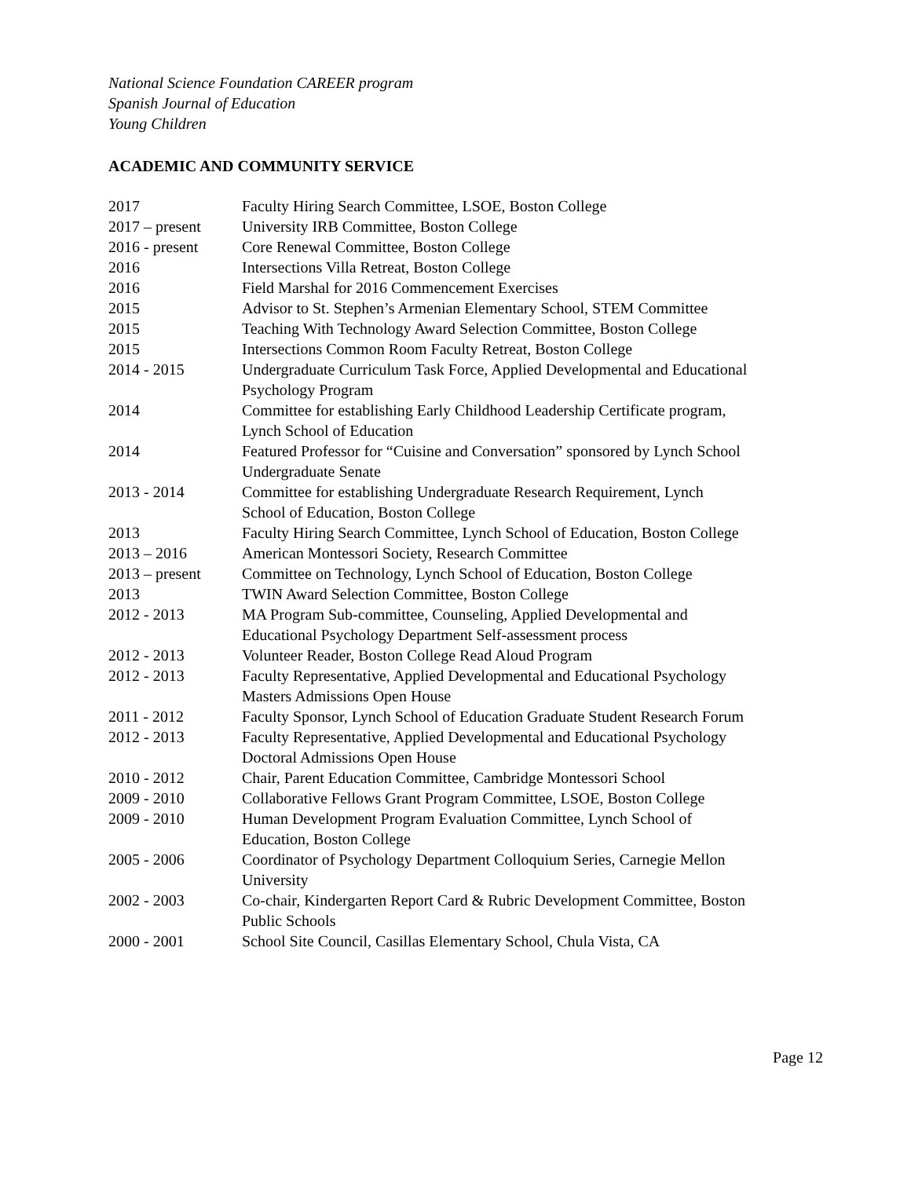National Science Foundation CAREER program
Spanish Journal of Education
Young Children
ACADEMIC AND COMMUNITY SERVICE
| 2017 | Faculty Hiring Search Committee, LSOE, Boston College |
| 2017 – present | University IRB Committee, Boston College |
| 2016 - present | Core Renewal Committee, Boston College |
| 2016 | Intersections Villa Retreat, Boston College |
| 2016 | Field Marshal for 2016 Commencement Exercises |
| 2015 | Advisor to St. Stephen’s Armenian Elementary School, STEM Committee |
| 2015 | Teaching With Technology Award Selection Committee, Boston College |
| 2015 | Intersections Common Room Faculty Retreat, Boston College |
| 2014 - 2015 | Undergraduate Curriculum Task Force, Applied Developmental and Educational Psychology Program |
| 2014 | Committee for establishing Early Childhood Leadership Certificate program, Lynch School of Education |
| 2014 | Featured Professor for “Cuisine and Conversation” sponsored by Lynch School Undergraduate Senate |
| 2013 - 2014 | Committee for establishing Undergraduate Research Requirement, Lynch School of Education, Boston College |
| 2013 | Faculty Hiring Search Committee, Lynch School of Education, Boston College |
| 2013 – 2016 | American Montessori Society, Research Committee |
| 2013 – present | Committee on Technology, Lynch School of Education, Boston College |
| 2013 | TWIN Award Selection Committee, Boston College |
| 2012 - 2013 | MA Program Sub-committee, Counseling, Applied Developmental and Educational Psychology Department Self-assessment process |
| 2012 - 2013 | Volunteer Reader, Boston College Read Aloud Program |
| 2012 - 2013 | Faculty Representative, Applied Developmental and Educational Psychology Masters Admissions Open House |
| 2011 - 2012 | Faculty Sponsor, Lynch School of Education Graduate Student Research Forum |
| 2012 - 2013 | Faculty Representative, Applied Developmental and Educational Psychology Doctoral Admissions Open House |
| 2010 - 2012 | Chair, Parent Education Committee, Cambridge Montessori School |
| 2009 - 2010 | Collaborative Fellows Grant Program Committee, LSOE, Boston College |
| 2009 - 2010 | Human Development Program Evaluation Committee, Lynch School of Education, Boston College |
| 2005 - 2006 | Coordinator of Psychology Department Colloquium Series, Carnegie Mellon University |
| 2002 - 2003 | Co-chair, Kindergarten Report Card & Rubric Development Committee, Boston Public Schools |
| 2000 - 2001 | School Site Council, Casillas Elementary School, Chula Vista, CA |
Page 12